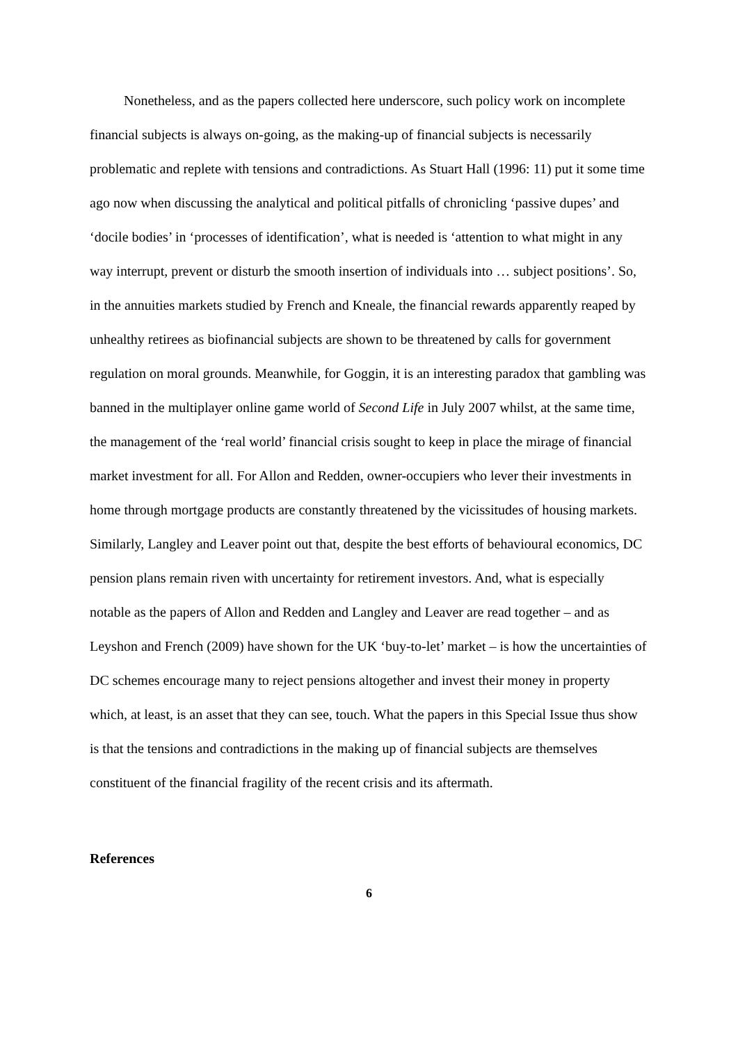Nonetheless, and as the papers collected here underscore, such policy work on incomplete financial subjects is always on-going, as the making-up of financial subjects is necessarily problematic and replete with tensions and contradictions. As Stuart Hall (1996: 11) put it some time ago now when discussing the analytical and political pitfalls of chronicling ‘passive dupes’ and ‘docile bodies’ in ‘processes of identification’, what is needed is ‘attention to what might in any way interrupt, prevent or disturb the smooth insertion of individuals into … subject positions’. So, in the annuities markets studied by French and Kneale, the financial rewards apparently reaped by unhealthy retirees as biofinancial subjects are shown to be threatened by calls for government regulation on moral grounds. Meanwhile, for Goggin, it is an interesting paradox that gambling was banned in the multiplayer online game world of Second Life in July 2007 whilst, at the same time, the management of the ‘real world’ financial crisis sought to keep in place the mirage of financial market investment for all. For Allon and Redden, owner-occupiers who lever their investments in home through mortgage products are constantly threatened by the vicissitudes of housing markets. Similarly, Langley and Leaver point out that, despite the best efforts of behavioural economics, DC pension plans remain riven with uncertainty for retirement investors. And, what is especially notable as the papers of Allon and Redden and Langley and Leaver are read together – and as Leyshon and French (2009) have shown for the UK ‘buy-to-let’ market – is how the uncertainties of DC schemes encourage many to reject pensions altogether and invest their money in property which, at least, is an asset that they can see, touch. What the papers in this Special Issue thus show is that the tensions and contradictions in the making up of financial subjects are themselves constituent of the financial fragility of the recent crisis and its aftermath.
References
6